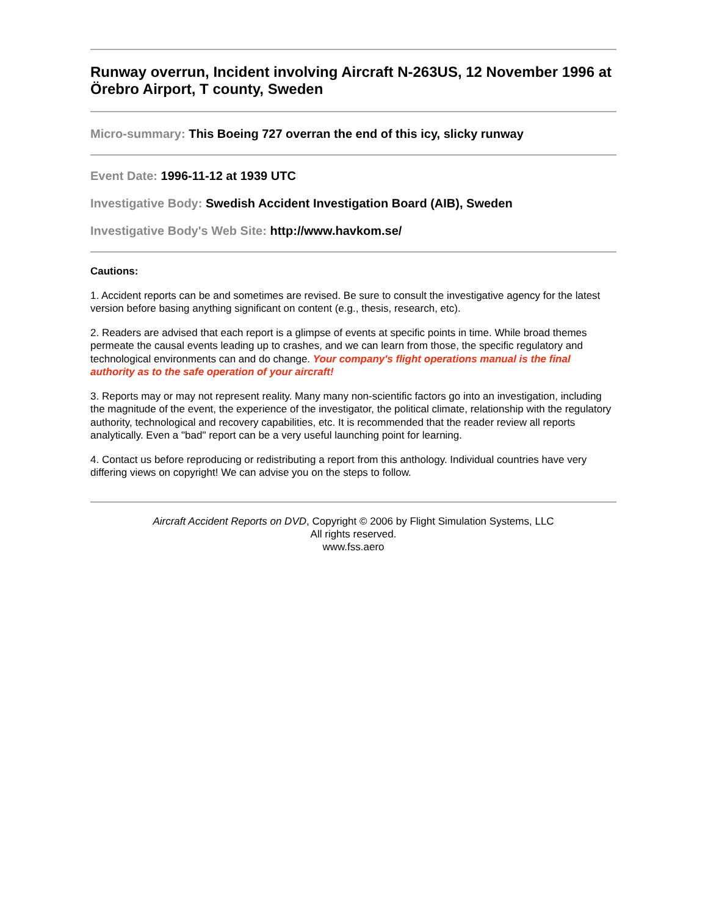Runway overrun, Incident involving Aircraft N-263US, 12 November 1996 at Örebro Airport, T county, Sweden
Micro-summary: This Boeing 727 overran the end of this icy, slicky runway
Event Date: 1996-11-12 at 1939 UTC
Investigative Body: Swedish Accident Investigation Board (AIB), Sweden
Investigative Body's Web Site: http://www.havkom.se/
Cautions:
1. Accident reports can be and sometimes are revised. Be sure to consult the investigative agency for the latest version before basing anything significant on content (e.g., thesis, research, etc).
2. Readers are advised that each report is a glimpse of events at specific points in time. While broad themes permeate the causal events leading up to crashes, and we can learn from those, the specific regulatory and technological environments can and do change. Your company's flight operations manual is the final authority as to the safe operation of your aircraft!
3. Reports may or may not represent reality. Many many non-scientific factors go into an investigation, including the magnitude of the event, the experience of the investigator, the political climate, relationship with the regulatory authority, technological and recovery capabilities, etc. It is recommended that the reader review all reports analytically. Even a "bad" report can be a very useful launching point for learning.
4. Contact us before reproducing or redistributing a report from this anthology. Individual countries have very differing views on copyright! We can advise you on the steps to follow.
Aircraft Accident Reports on DVD, Copyright © 2006 by Flight Simulation Systems, LLC
All rights reserved.
www.fss.aero